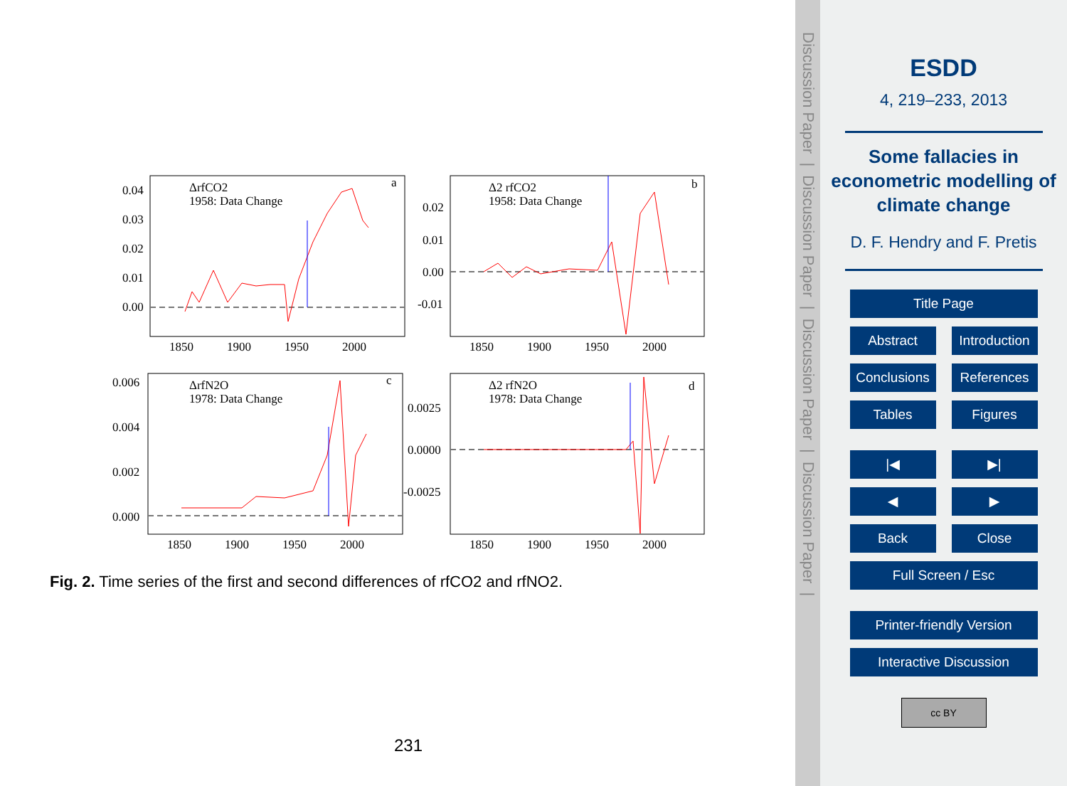0.04
0.03
0.02
0.01
0.00
1850
1900
1950
2000
a
ΔrfCO2
1958: Data Change
0.02
0.01
0.00
-0.01
1850
1900
1950
2000
b
Δ2 rfCO2
1958: Data Change
0.006
0.004
0.002
0.000
1850
1900
1950
2000
c
ΔrfN2O
1978: Data Change
0.0025
0.0000
-0.0025
1850
1900
1950
2000
d
Δ2 rfN2O
1978: Data Change
Fig. 2. Time series of the first and second differences of rfCO2 and rfNO2.
231
Discussion Paper | Discussion Paper | Discussion Paper | Discussion Paper |
ESDD
4, 219–233, 2013
Some fallacies in econometric modelling of climate change
D. F. Hendry and F. Pretis
Title Page
Abstract Introduction
Conclusions References
Tables Figures
|◀ ▶|
◀ ▶
Back Close
Full Screen / Esc
Printer-friendly Version
Interactive Discussion
cc BY